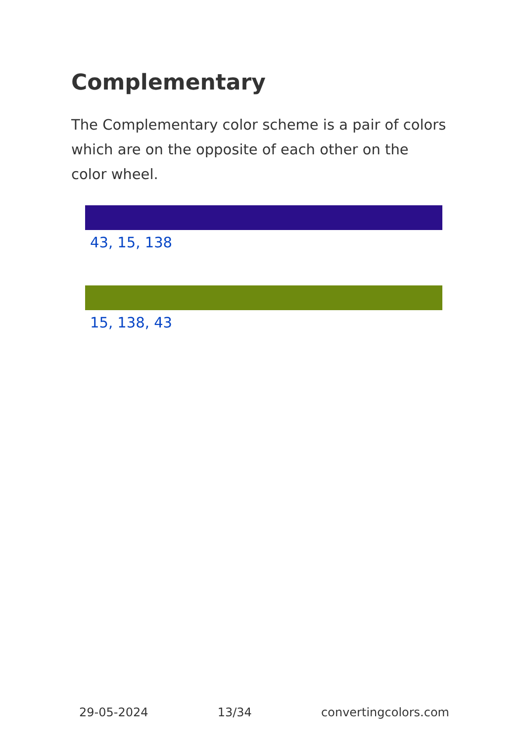Complementary
The Complementary color scheme is a pair of colors which are on the opposite of each other on the color wheel.
43, 15, 138
15, 138, 43
29-05-2024 13/34 convertingcolors.com